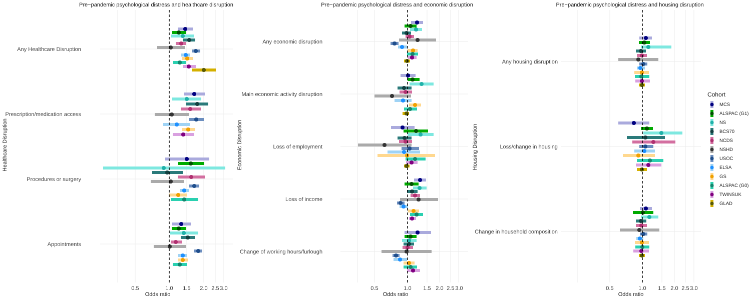Pre−pandemic psychological distress and healthcare disruption
Any Healthcare Disruption
Prescription/medication access
Procedures or surgery
Appointments
Healthcare Disruption
0.5
1.0
1.5
2.0
2.5
3.0
Odds ratio
Pre−pandemic psychological distress and economic disruption
Any economic disruption
Main economic activity disruption
Loss of employment
Loss of income
Change of working hours/furlough
Economic Disruption
0.5
1.0
1.5
2.0
2.5
3.0
Odds ratio
Pre−pandemic psychological distress and housing disruption
Any housing disruption
Loss/change in housing
Change in household composition
Housing Disruption
0.5
1.0
1.5
2.0
2.5
3.0
Odds ratio
Cohort
MCS
ALSPAC (G1)
NS
BCS70
NCDS
NSHD
USOC
ELSA
GS
ALSPAC (G0)
TWINSUK
GLAD